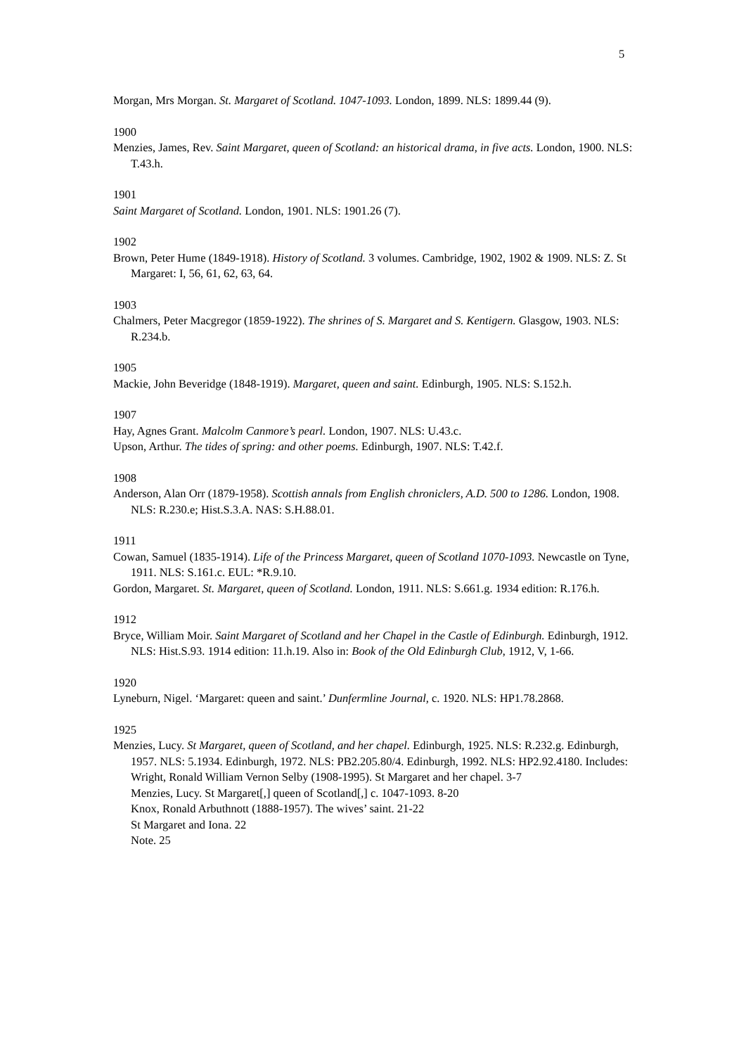5
Morgan, Mrs Morgan. St. Margaret of Scotland. 1047-1093. London, 1899. NLS: 1899.44 (9).
1900
Menzies, James, Rev. Saint Margaret, queen of Scotland: an historical drama, in five acts. London, 1900. NLS: T.43.h.
1901
Saint Margaret of Scotland. London, 1901. NLS: 1901.26 (7).
1902
Brown, Peter Hume (1849-1918). History of Scotland. 3 volumes. Cambridge, 1902, 1902 & 1909. NLS: Z. St Margaret: I, 56, 61, 62, 63, 64.
1903
Chalmers, Peter Macgregor (1859-1922). The shrines of S. Margaret and S. Kentigern. Glasgow, 1903. NLS: R.234.b.
1905
Mackie, John Beveridge (1848-1919). Margaret, queen and saint. Edinburgh, 1905. NLS: S.152.h.
1907
Hay, Agnes Grant. Malcolm Canmore’s pearl. London, 1907. NLS: U.43.c.
Upson, Arthur. The tides of spring: and other poems. Edinburgh, 1907. NLS: T.42.f.
1908
Anderson, Alan Orr (1879-1958). Scottish annals from English chroniclers, A.D. 500 to 1286. London, 1908. NLS: R.230.e; Hist.S.3.A. NAS: S.H.88.01.
1911
Cowan, Samuel (1835-1914). Life of the Princess Margaret, queen of Scotland 1070-1093. Newcastle on Tyne, 1911. NLS: S.161.c. EUL: *R.9.10.
Gordon, Margaret. St. Margaret, queen of Scotland. London, 1911. NLS: S.661.g. 1934 edition: R.176.h.
1912
Bryce, William Moir. Saint Margaret of Scotland and her Chapel in the Castle of Edinburgh. Edinburgh, 1912. NLS: Hist.S.93. 1914 edition: 11.h.19. Also in: Book of the Old Edinburgh Club, 1912, V, 1-66.
1920
Lyneburn, Nigel. ‘Margaret: queen and saint.’ Dunfermline Journal, c. 1920. NLS: HP1.78.2868.
1925
Menzies, Lucy. St Margaret, queen of Scotland, and her chapel. Edinburgh, 1925. NLS: R.232.g. Edinburgh, 1957. NLS: 5.1934. Edinburgh, 1972. NLS: PB2.205.80/4. Edinburgh, 1992. NLS: HP2.92.4180. Includes:
Wright, Ronald William Vernon Selby (1908-1995). St Margaret and her chapel. 3-7
Menzies, Lucy. St Margaret[,] queen of Scotland[,] c. 1047-1093. 8-20
Knox, Ronald Arbuthnott (1888-1957). The wives’ saint. 21-22
St Margaret and Iona. 22
Note. 25